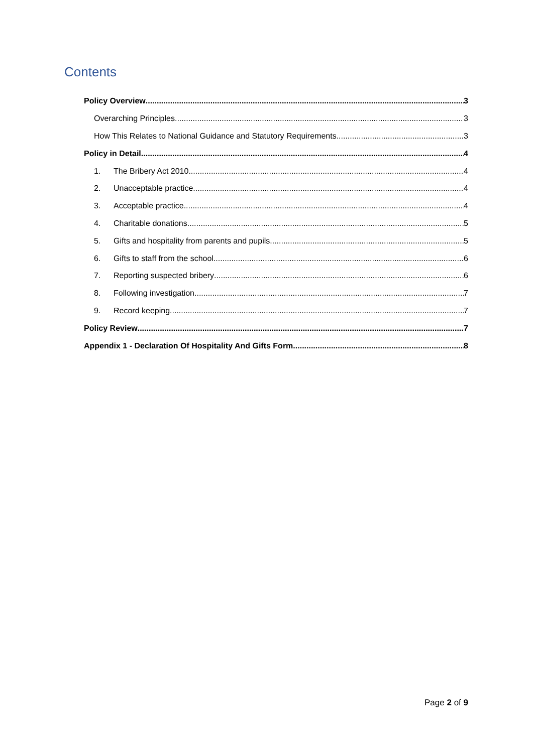Contents
Policy Overview 3
Overarching Principles 3
How This Relates to National Guidance and Statutory Requirements 3
Policy in Detail 4
1. The Bribery Act 2010 4
2. Unacceptable practice 4
3. Acceptable practice 4
4. Charitable donations 5
5. Gifts and hospitality from parents and pupils 5
6. Gifts to staff from the school 6
7. Reporting suspected bribery 6
8. Following investigation 7
9. Record keeping 7
Policy Review 7
Appendix 1 - Declaration Of Hospitality And Gifts Form 8
Page 2 of 9